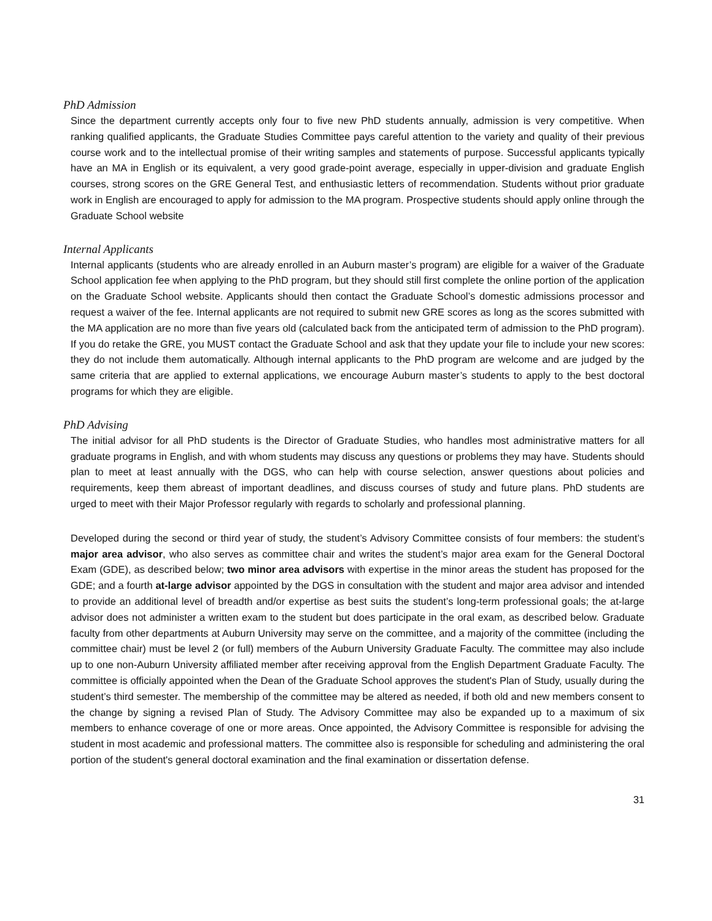PhD Admission
Since the department currently accepts only four to five new PhD students annually, admission is very competitive. When ranking qualified applicants, the Graduate Studies Committee pays careful attention to the variety and quality of their previous course work and to the intellectual promise of their writing samples and statements of purpose. Successful applicants typically have an MA in English or its equivalent, a very good grade-point average, especially in upper-division and graduate English courses, strong scores on the GRE General Test, and enthusiastic letters of recommendation. Students without prior graduate work in English are encouraged to apply for admission to the MA program. Prospective students should apply online through the Graduate School website
Internal Applicants
Internal applicants (students who are already enrolled in an Auburn master’s program) are eligible for a waiver of the Graduate School application fee when applying to the PhD program, but they should still first complete the online portion of the application on the Graduate School website. Applicants should then contact the Graduate School’s domestic admissions processor and request a waiver of the fee. Internal applicants are not required to submit new GRE scores as long as the scores submitted with the MA application are no more than five years old (calculated back from the anticipated term of admission to the PhD program). If you do retake the GRE, you MUST contact the Graduate School and ask that they update your file to include your new scores: they do not include them automatically. Although internal applicants to the PhD program are welcome and are judged by the same criteria that are applied to external applications, we encourage Auburn master’s students to apply to the best doctoral programs for which they are eligible.
PhD Advising
The initial advisor for all PhD students is the Director of Graduate Studies, who handles most administrative matters for all graduate programs in English, and with whom students may discuss any questions or problems they may have. Students should plan to meet at least annually with the DGS, who can help with course selection, answer questions about policies and requirements, keep them abreast of important deadlines, and discuss courses of study and future plans. PhD students are urged to meet with their Major Professor regularly with regards to scholarly and professional planning.
Developed during the second or third year of study, the student’s Advisory Committee consists of four members: the student’s major area advisor, who also serves as committee chair and writes the student’s major area exam for the General Doctoral Exam (GDE), as described below; two minor area advisors with expertise in the minor areas the student has proposed for the GDE; and a fourth at-large advisor appointed by the DGS in consultation with the student and major area advisor and intended to provide an additional level of breadth and/or expertise as best suits the student’s long-term professional goals; the at-large advisor does not administer a written exam to the student but does participate in the oral exam, as described below. Graduate faculty from other departments at Auburn University may serve on the committee, and a majority of the committee (including the committee chair) must be level 2 (or full) members of the Auburn University Graduate Faculty. The committee may also include up to one non-Auburn University affiliated member after receiving approval from the English Department Graduate Faculty. The committee is officially appointed when the Dean of the Graduate School approves the student's Plan of Study, usually during the student’s third semester. The membership of the committee may be altered as needed, if both old and new members consent to the change by signing a revised Plan of Study. The Advisory Committee may also be expanded up to a maximum of six members to enhance coverage of one or more areas. Once appointed, the Advisory Committee is responsible for advising the student in most academic and professional matters. The committee also is responsible for scheduling and administering the oral portion of the student's general doctoral examination and the final examination or dissertation defense.
31